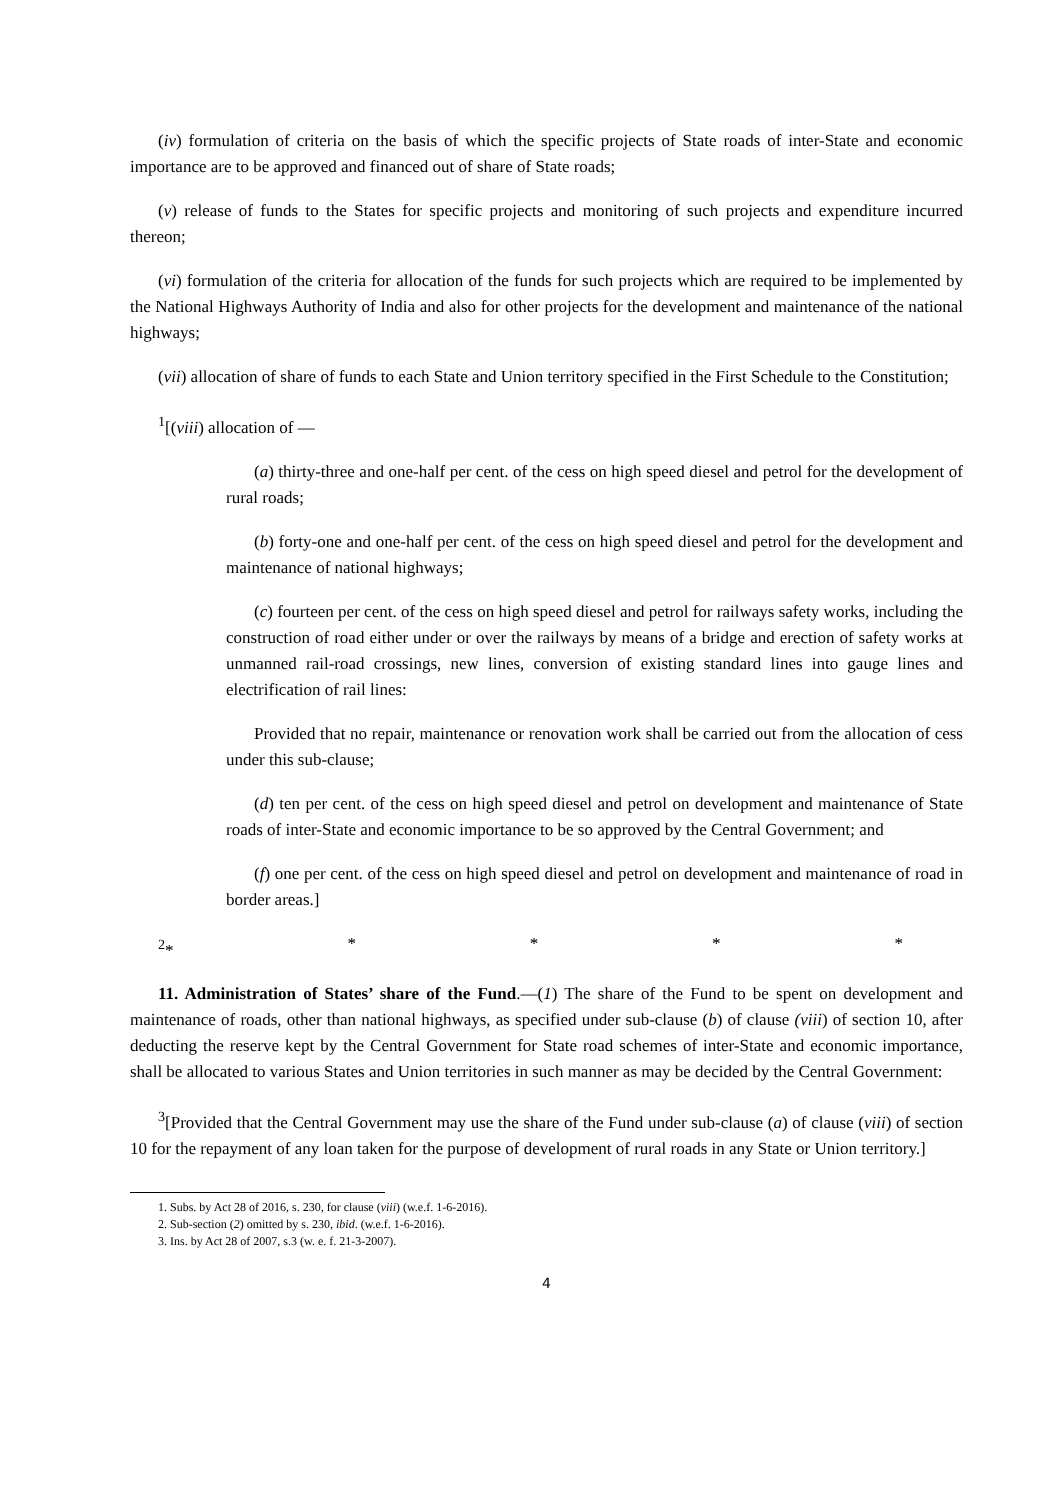(iv) formulation of criteria on the basis of which the specific projects of State roads of inter-State and economic importance are to be approved and financed out of share of State roads;
(v) release of funds to the States for specific projects and monitoring of such projects and expenditure incurred thereon;
(vi) formulation of the criteria for allocation of the funds for such projects which are required to be implemented by the National Highways Authority of India and also for other projects for the development and maintenance of the national highways;
(vii) allocation of share of funds to each State and Union territory specified in the First Schedule to the Constitution;
<sup>1</sup> [(viii) allocation of —
(a) thirty-three and one-half per cent. of the cess on high speed diesel and petrol for the development of rural roads;
(b) forty-one and one-half per cent. of the cess on high speed diesel and petrol for the development and maintenance of national highways;
(c) fourteen per cent. of the cess on high speed diesel and petrol for railways safety works, including the construction of road either under or over the railways by means of a bridge and erection of safety works at unmanned rail-road crossings, new lines, conversion of existing standard lines into gauge lines and electrification of rail lines:
Provided that no repair, maintenance or renovation work shall be carried out from the allocation of cess under this sub-clause;
(d) ten per cent. of the cess on high speed diesel and petrol on development and maintenance of State roads of inter-State and economic importance to be so approved by the Central Government; and
(f) one per cent. of the cess on high speed diesel and petrol on development and maintenance of road in border areas.]
<sup>2</sup>* * * * *
11. Administration of States’ share of the Fund.—(1) The share of the Fund to be spent on development and maintenance of roads, other than national highways, as specified under sub-clause (b) of clause (viii) of section 10, after deducting the reserve kept by the Central Government for State road schemes of inter-State and economic importance, shall be allocated to various States and Union territories in such manner as may be decided by the Central Government:
<sup>3</sup> [Provided that the Central Government may use the share of the Fund under sub-clause (a) of clause (viii) of section 10 for the repayment of any loan taken for the purpose of development of rural roads in any State or Union territory.]
1. Subs. by Act 28 of 2016, s. 230, for clause (viii) (w.e.f. 1-6-2016).
2. Sub-section (2) omitted by s. 230, ibid. (w.e.f. 1-6-2016).
3. Ins. by Act 28 of 2007, s.3 (w. e. f. 21-3-2007).
4